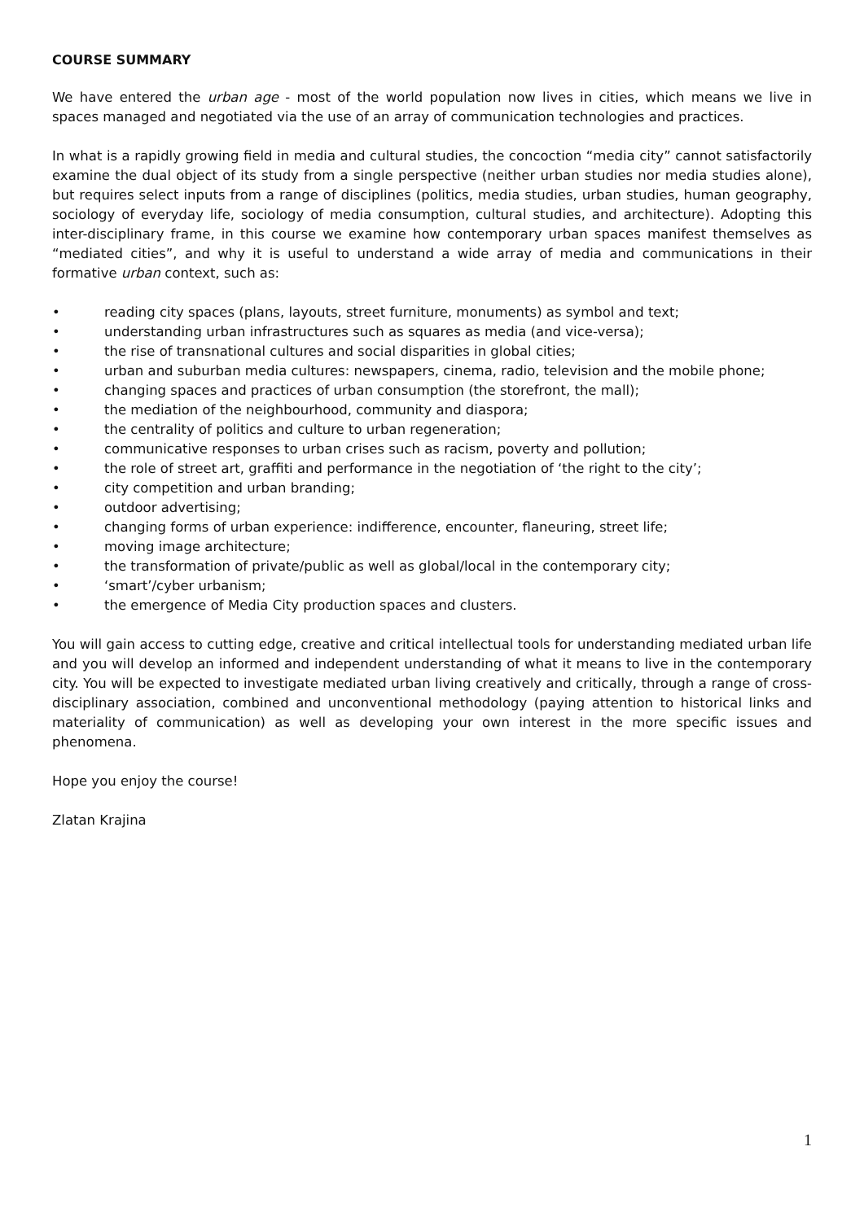COURSE SUMMARY
We have entered the urban age - most of the world population now lives in cities, which means we live in spaces managed and negotiated via the use of an array of communication technologies and practices.
In what is a rapidly growing field in media and cultural studies, the concoction “media city” cannot satisfactorily examine the dual object of its study from a single perspective (neither urban studies nor media studies alone), but requires select inputs from a range of disciplines (politics, media studies, urban studies, human geography, sociology of everyday life, sociology of media consumption, cultural studies, and architecture). Adopting this inter-disciplinary frame, in this course we examine how contemporary urban spaces manifest themselves as “mediated cities”, and why it is useful to understand a wide array of media and communications in their formative urban context, such as:
• reading city spaces (plans, layouts, street furniture, monuments) as symbol and text;
• understanding urban infrastructures such as squares as media (and vice-versa);
• the rise of transnational cultures and social disparities in global cities;
• urban and suburban media cultures: newspapers, cinema, radio, television and the mobile phone;
• changing spaces and practices of urban consumption (the storefront, the mall);
• the mediation of the neighbourhood, community and diaspora;
• the centrality of politics and culture to urban regeneration;
• communicative responses to urban crises such as racism, poverty and pollution;
• the role of street art, graffiti and performance in the negotiation of ‘the right to the city’;
• city competition and urban branding;
• outdoor advertising;
• changing forms of urban experience: indifference, encounter, flaneuring, street life;
• moving image architecture;
• the transformation of private/public as well as global/local in the contemporary city;
• ‘smart’/cyber urbanism;
• the emergence of Media City production spaces and clusters.
You will gain access to cutting edge, creative and critical intellectual tools for understanding mediated urban life and you will develop an informed and independent understanding of what it means to live in the contemporary city. You will be expected to investigate mediated urban living creatively and critically, through a range of cross-disciplinary association, combined and unconventional methodology (paying attention to historical links and materiality of communication) as well as developing your own interest in the more specific issues and phenomena.
Hope you enjoy the course!
Zlatan Krajina
1